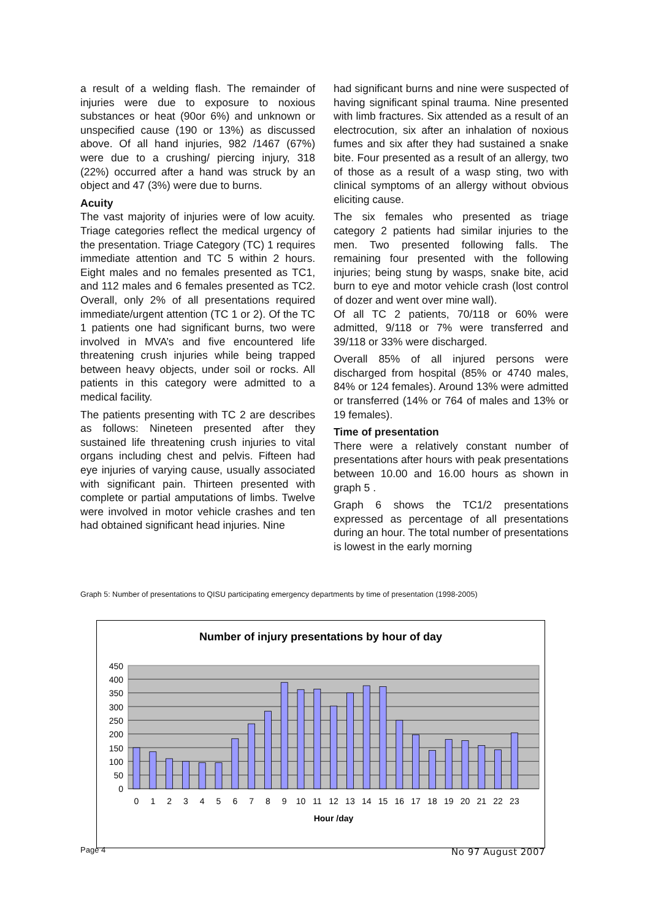a result of a welding flash. The remainder of injuries were due to exposure to noxious substances or heat (90or 6%) and unknown or unspecified cause (190 or 13%) as discussed above. Of all hand injuries, 982 /1467 (67%) were due to a crushing/ piercing injury, 318 (22%) occurred after a hand was struck by an object and 47 (3%) were due to burns.
Acuity
The vast majority of injuries were of low acuity. Triage categories reflect the medical urgency of the presentation. Triage Category (TC) 1 requires immediate attention and TC 5 within 2 hours. Eight males and no females presented as TC1, and 112 males and 6 females presented as TC2. Overall, only 2% of all presentations required immediate/urgent attention (TC 1 or 2). Of the TC 1 patients one had significant burns, two were involved in MVA’s and five encountered life threatening crush injuries while being trapped between heavy objects, under soil or rocks. All patients in this category were admitted to a medical facility.
The patients presenting with TC 2 are describes as follows: Nineteen presented after they sustained life threatening crush injuries to vital organs including chest and pelvis. Fifteen had eye injuries of varying cause, usually associated with significant pain. Thirteen presented with complete or partial amputations of limbs. Twelve were involved in motor vehicle crashes and ten had obtained significant head injuries. Nine
had significant burns and nine were suspected of having significant spinal trauma. Nine presented with limb fractures. Six attended as a result of an electrocution, six after an inhalation of noxious fumes and six after they had sustained a snake bite. Four presented as a result of an allergy, two of those as a result of a wasp sting, two with clinical symptoms of an allergy without obvious eliciting cause.
The six females who presented as triage category 2 patients had similar injuries to the men. Two presented following falls. The remaining four presented with the following injuries; being stung by wasps, snake bite, acid burn to eye and motor vehicle crash (lost control of dozer and went over mine wall).
Of all TC 2 patients, 70/118 or 60% were admitted, 9/118 or 7% were transferred and 39/118 or 33% were discharged.
Overall 85% of all injured persons were discharged from hospital (85% or 4740 males, 84% or 124 females). Around 13% were admitted or transferred (14% or 764 of males and 13% or 19 females).
Time of presentation
There were a relatively constant number of presentations after hours with peak presentations between 10.00 and 16.00 hours as shown in graph 5 .
Graph 6 shows the TC1/2 presentations expressed as percentage of all presentations during an hour. The total number of presentations is lowest in the early morning
Graph 5: Number of presentations to QISU participating emergency departments by time of presentation (1998-2005)
Number of injury presentations by hour of day
450
400
350
300
250
200
150
100
50
0
0
1
2
3
4
5
6
7
8
9
10
11
12
13
14
15
16
17
18
19
20
21
22
23
Hour /day
Page 4 No 97 August 2007